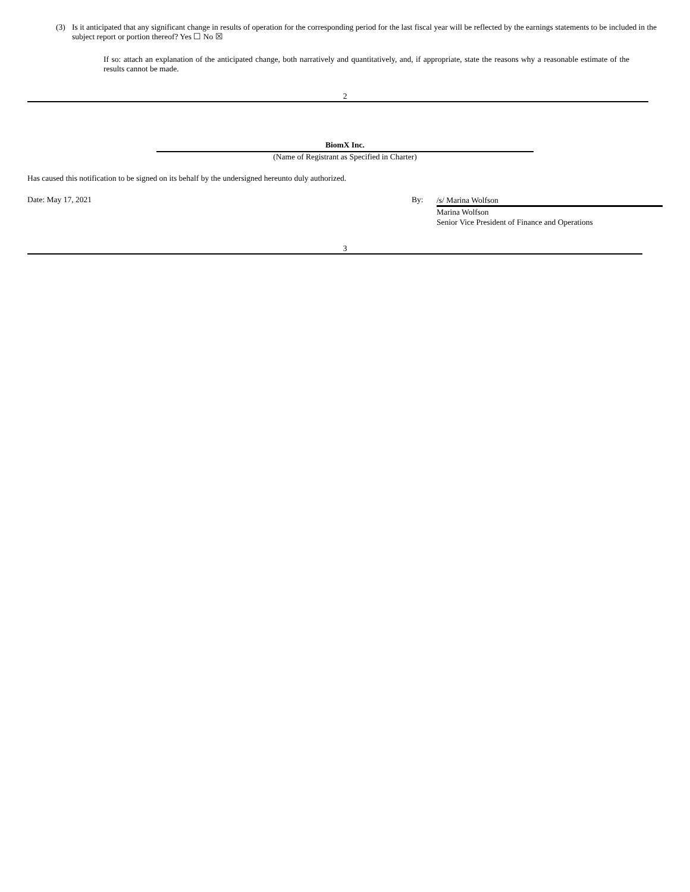(3) Is it anticipated that any significant change in results of operation for the corresponding period for the last fiscal year will be reflected by the earnings statements to be included in the subject report or portion thereof? Yes ☐ No ☒
If so: attach an explanation of the anticipated change, both narratively and quantitatively, and, if appropriate, state the reasons why a reasonable estimate of the results cannot be made.
2
BiomX Inc.
(Name of Registrant as Specified in Charter)
Has caused this notification to be signed on its behalf by the undersigned hereunto duly authorized.
Date: May 17, 2021 By:
/s/ Marina Wolfson
Marina Wolfson
Senior Vice President of Finance and Operations
3